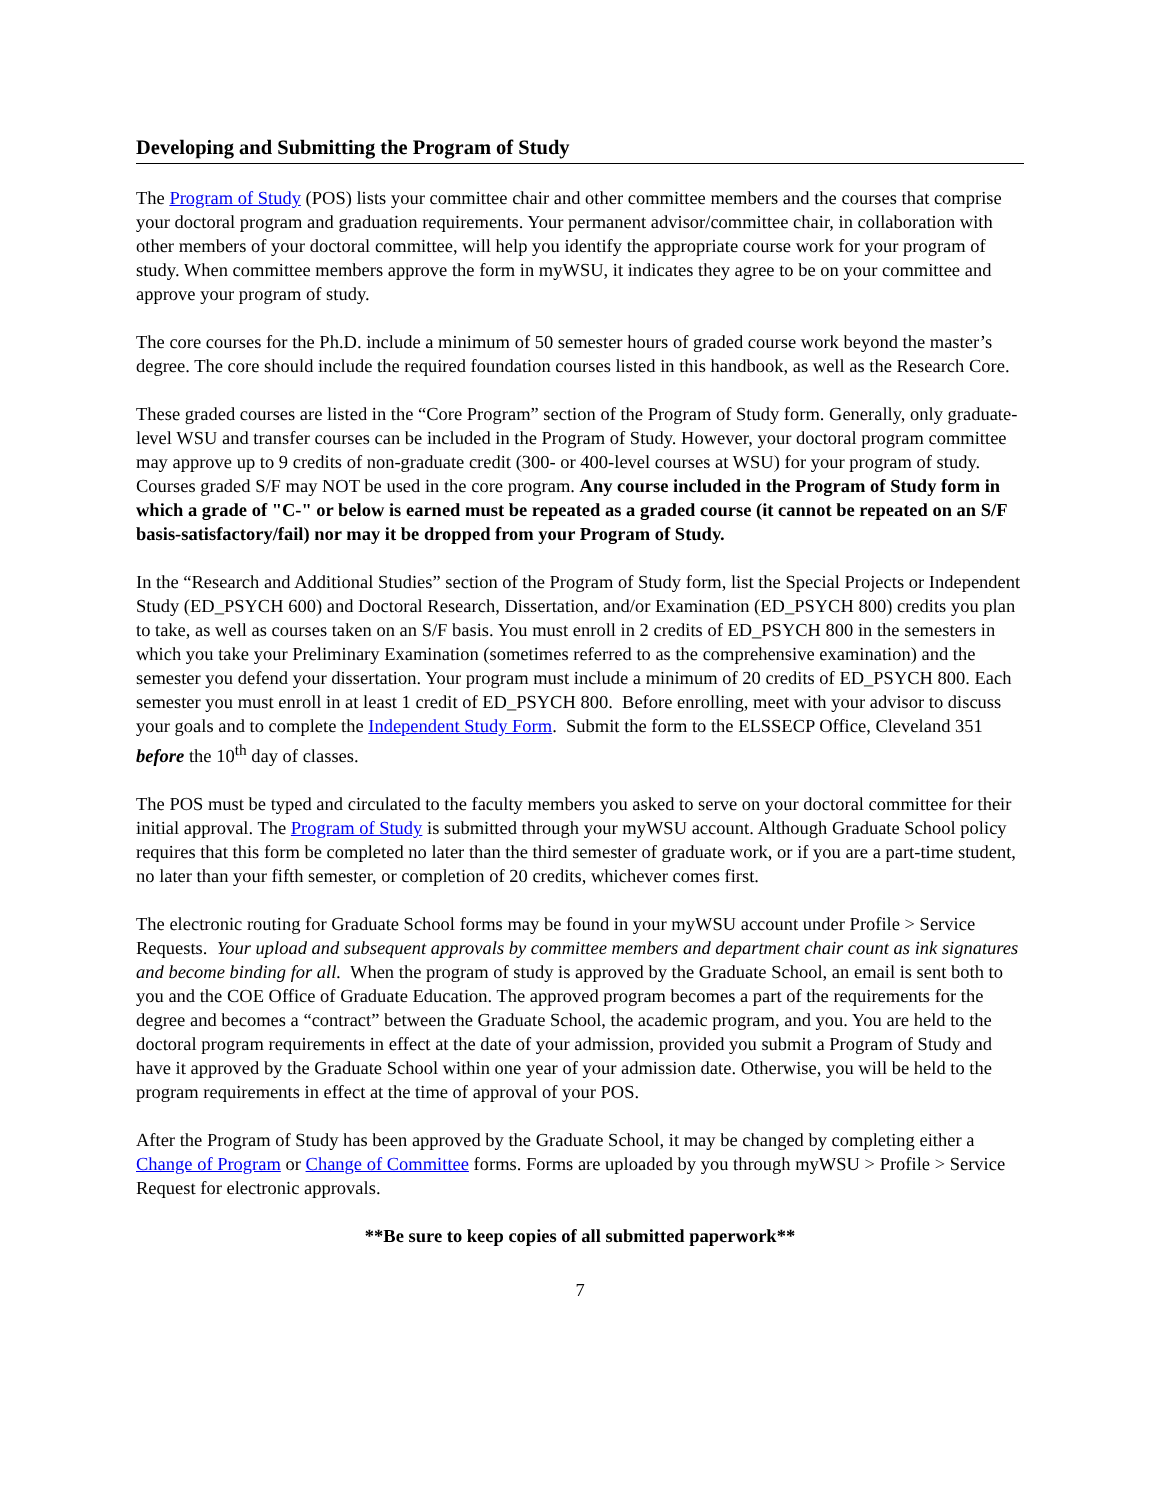Developing and Submitting the Program of Study
The Program of Study (POS) lists your committee chair and other committee members and the courses that comprise your doctoral program and graduation requirements. Your permanent advisor/committee chair, in collaboration with other members of your doctoral committee, will help you identify the appropriate course work for your program of study. When committee members approve the form in myWSU, it indicates they agree to be on your committee and approve your program of study.
The core courses for the Ph.D. include a minimum of 50 semester hours of graded course work beyond the master’s degree. The core should include the required foundation courses listed in this handbook, as well as the Research Core.
These graded courses are listed in the “Core Program” section of the Program of Study form. Generally, only graduate-level WSU and transfer courses can be included in the Program of Study. However, your doctoral program committee may approve up to 9 credits of non-graduate credit (300- or 400-level courses at WSU) for your program of study. Courses graded S/F may NOT be used in the core program. Any course included in the Program of Study form in which a grade of "C-" or below is earned must be repeated as a graded course (it cannot be repeated on an S/F basis-satisfactory/fail) nor may it be dropped from your Program of Study.
In the “Research and Additional Studies” section of the Program of Study form, list the Special Projects or Independent Study (ED_PSYCH 600) and Doctoral Research, Dissertation, and/or Examination (ED_PSYCH 800) credits you plan to take, as well as courses taken on an S/F basis. You must enroll in 2 credits of ED_PSYCH 800 in the semesters in which you take your Preliminary Examination (sometimes referred to as the comprehensive examination) and the semester you defend your dissertation. Your program must include a minimum of 20 credits of ED_PSYCH 800. Each semester you must enroll in at least 1 credit of ED_PSYCH 800. Before enrolling, meet with your advisor to discuss your goals and to complete the Independent Study Form. Submit the form to the ELSSECP Office, Cleveland 351 before the 10<sup>th</sup> day of classes.
The POS must be typed and circulated to the faculty members you asked to serve on your doctoral committee for their initial approval. The Program of Study is submitted through your myWSU account. Although Graduate School policy requires that this form be completed no later than the third semester of graduate work, or if you are a part-time student, no later than your fifth semester, or completion of 20 credits, whichever comes first.
The electronic routing for Graduate School forms may be found in your myWSU account under Profile > Service Requests. Your upload and subsequent approvals by committee members and department chair count as ink signatures and become binding for all. When the program of study is approved by the Graduate School, an email is sent both to you and the COE Office of Graduate Education. The approved program becomes a part of the requirements for the degree and becomes a “contract” between the Graduate School, the academic program, and you. You are held to the doctoral program requirements in effect at the date of your admission, provided you submit a Program of Study and have it approved by the Graduate School within one year of your admission date. Otherwise, you will be held to the program requirements in effect at the time of approval of your POS.
After the Program of Study has been approved by the Graduate School, it may be changed by completing either a Change of Program or Change of Committee forms. Forms are uploaded by you through myWSU > Profile > Service Request for electronic approvals.
**Be sure to keep copies of all submitted paperwork**
7